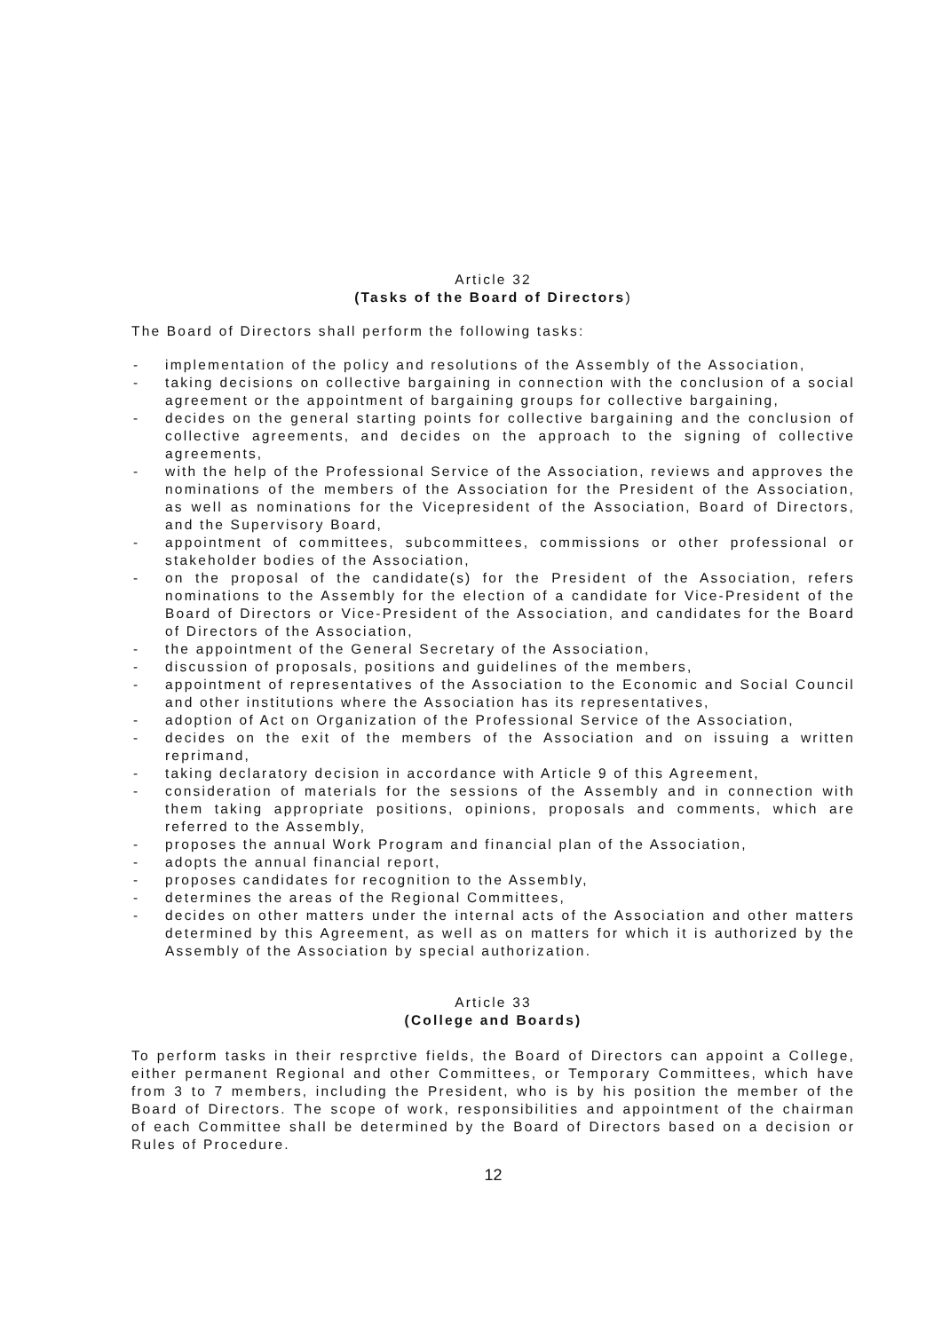Article 32
(Tasks of the Board of Directors)
The Board of Directors shall perform the following tasks:
- implementation of the policy and resolutions of the Assembly of the Association,
- taking decisions on collective bargaining in connection with the conclusion of a social agreement or the appointment of bargaining groups for collective bargaining,
- decides on the general starting points for collective bargaining and the conclusion of collective agreements, and decides on the approach to the signing of collective agreements,
- with the help of the Professional Service of the Association, reviews and approves the nominations of the members of the Association for the President of the Association, as well as nominations for the Vicepresident of the Association, Board of Directors, and the Supervisory Board,
- appointment of committees, subcommittees, commissions or other professional or stakeholder bodies of the Association,
- on the proposal of the candidate(s) for the President of the Association, refers nominations to the Assembly for the election of a candidate for Vice-President of the Board of Directors or Vice-President of the Association, and candidates for the Board of Directors of the Association,
- the appointment of the General Secretary of the Association,
- discussion of proposals, positions and guidelines of the members,
- appointment of representatives of the Association to the Economic and Social Council and other institutions where the Association has its representatives,
- adoption of Act on Organization of the Professional Service of the Association,
- decides on the exit of the members of the Association and on issuing a written reprimand,
- taking declaratory decision in accordance with Article 9 of this Agreement,
- consideration of materials for the sessions of the Assembly and in connection with them taking appropriate positions, opinions, proposals and comments, which are referred to the Assembly,
- proposes the annual Work Program and financial plan of the Association,
- adopts the annual financial report,
- proposes candidates for recognition to the Assembly,
- determines the areas of the Regional Committees,
- decides on other matters under the internal acts of the Association and other matters determined by this Agreement, as well as on matters for which it is authorized by the Assembly of the Association by special authorization.
Article 33
(College and Boards)
To perform tasks in their resprctive fields, the Board of Directors can appoint a College, either permanent Regional and other Committees, or Temporary Committees, which have from 3 to 7 members, including the President, who is by his position the member of the Board of Directors. The scope of work, responsibilities and appointment of the chairman of each Committee shall be determined by the Board of Directors based on a decision or Rules of Procedure.
12